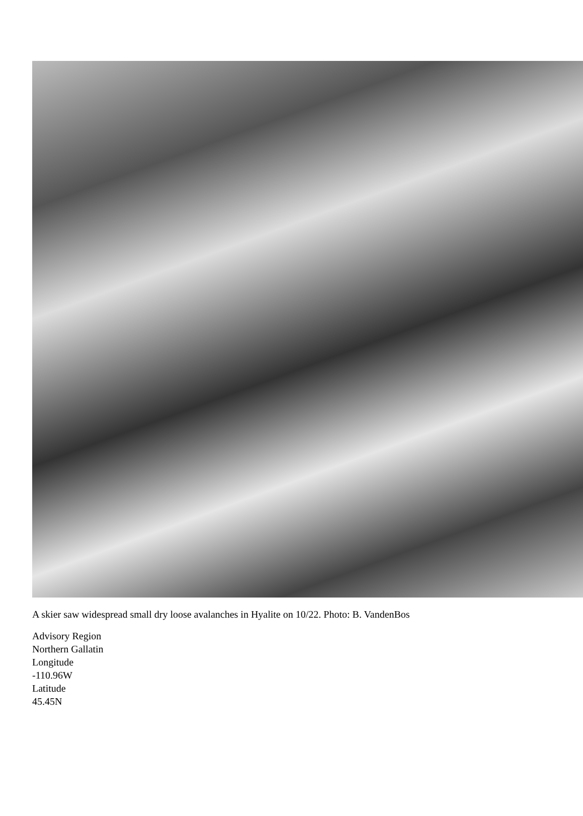A skier saw widespread small dry loose avalanches in Hyalite on 10/22. Photo: B. VandenBos
Advisory Region
Northern Gallatin
Longitude
-110.96W
Latitude
45.45N